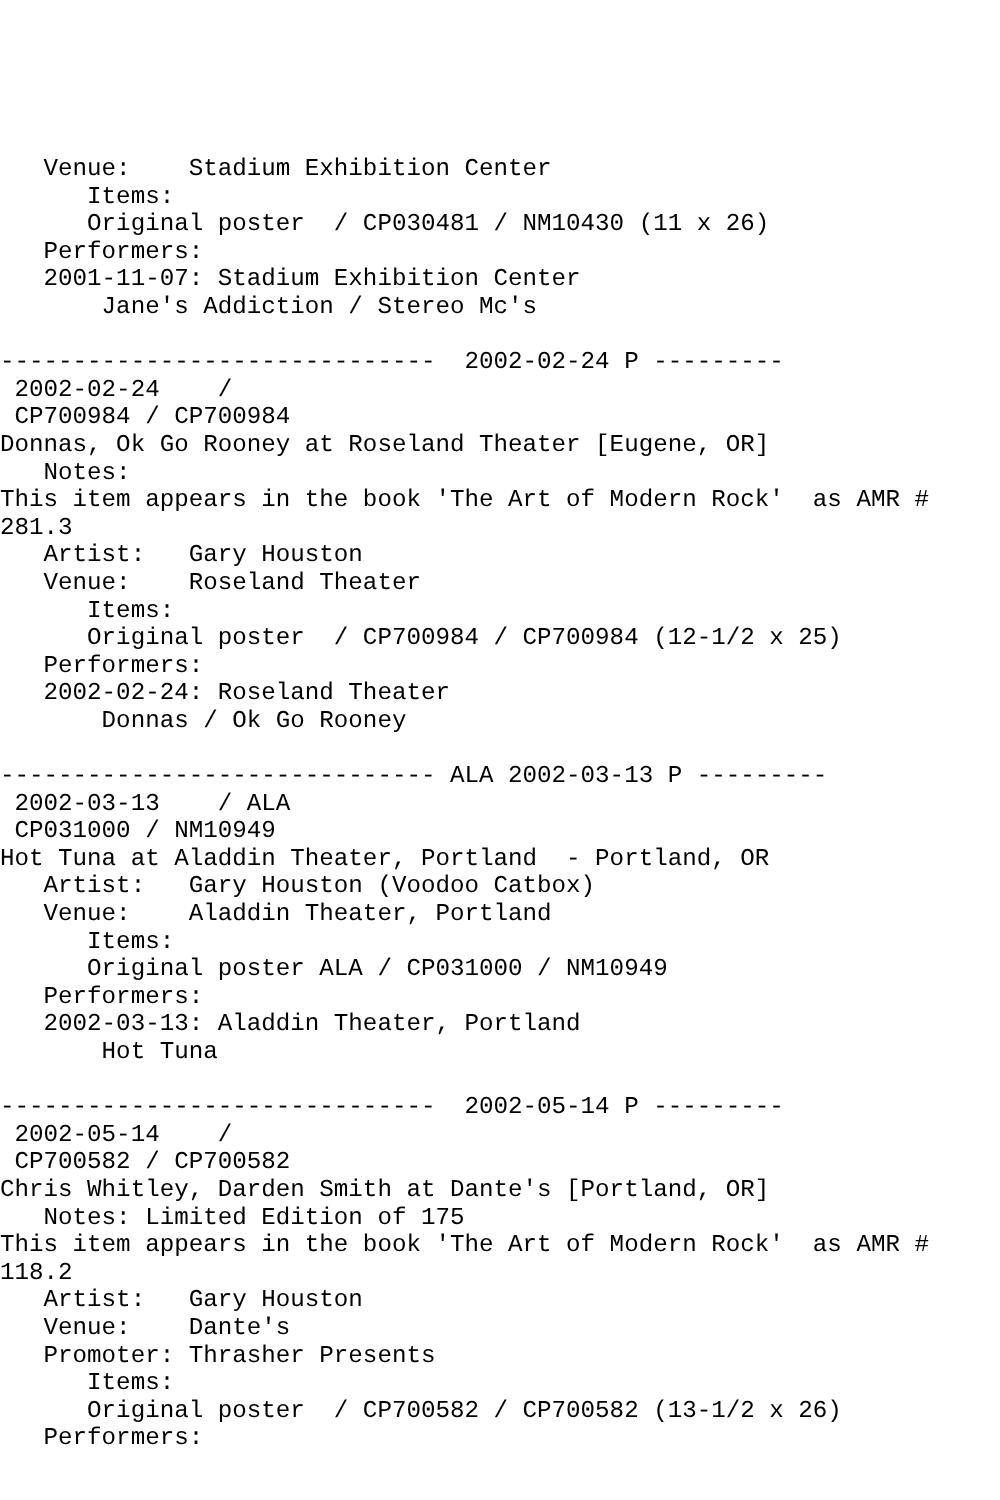Venue:    Stadium Exhibition Center
      Items:
      Original poster  / CP030481 / NM10430 (11 x 26)
   Performers:
   2001-11-07: Stadium Exhibition Center
       Jane's Addiction / Stereo Mc's

------------------------------  2002-02-24 P ---------
 2002-02-24    /
 CP700984 / CP700984
Donnas, Ok Go Rooney at Roseland Theater [Eugene, OR]
   Notes:
This item appears in the book 'The Art of Modern Rock'  as AMR #
281.3
   Artist:   Gary Houston
   Venue:    Roseland Theater
      Items:
      Original poster  / CP700984 / CP700984 (12-1/2 x 25)
   Performers:
   2002-02-24: Roseland Theater
       Donnas / Ok Go Rooney

------------------------------ ALA 2002-03-13 P ---------
 2002-03-13    / ALA
 CP031000 / NM10949
Hot Tuna at Aladdin Theater, Portland  - Portland, OR
   Artist:   Gary Houston (Voodoo Catbox)
   Venue:    Aladdin Theater, Portland
      Items:
      Original poster ALA / CP031000 / NM10949
   Performers:
   2002-03-13: Aladdin Theater, Portland
       Hot Tuna

------------------------------  2002-05-14 P ---------
 2002-05-14    /
 CP700582 / CP700582
Chris Whitley, Darden Smith at Dante's [Portland, OR]
   Notes: Limited Edition of 175
This item appears in the book 'The Art of Modern Rock'  as AMR #
118.2
   Artist:   Gary Houston
   Venue:    Dante's
   Promoter: Thrasher Presents
      Items:
      Original poster  / CP700582 / CP700582 (13-1/2 x 26)
   Performers: